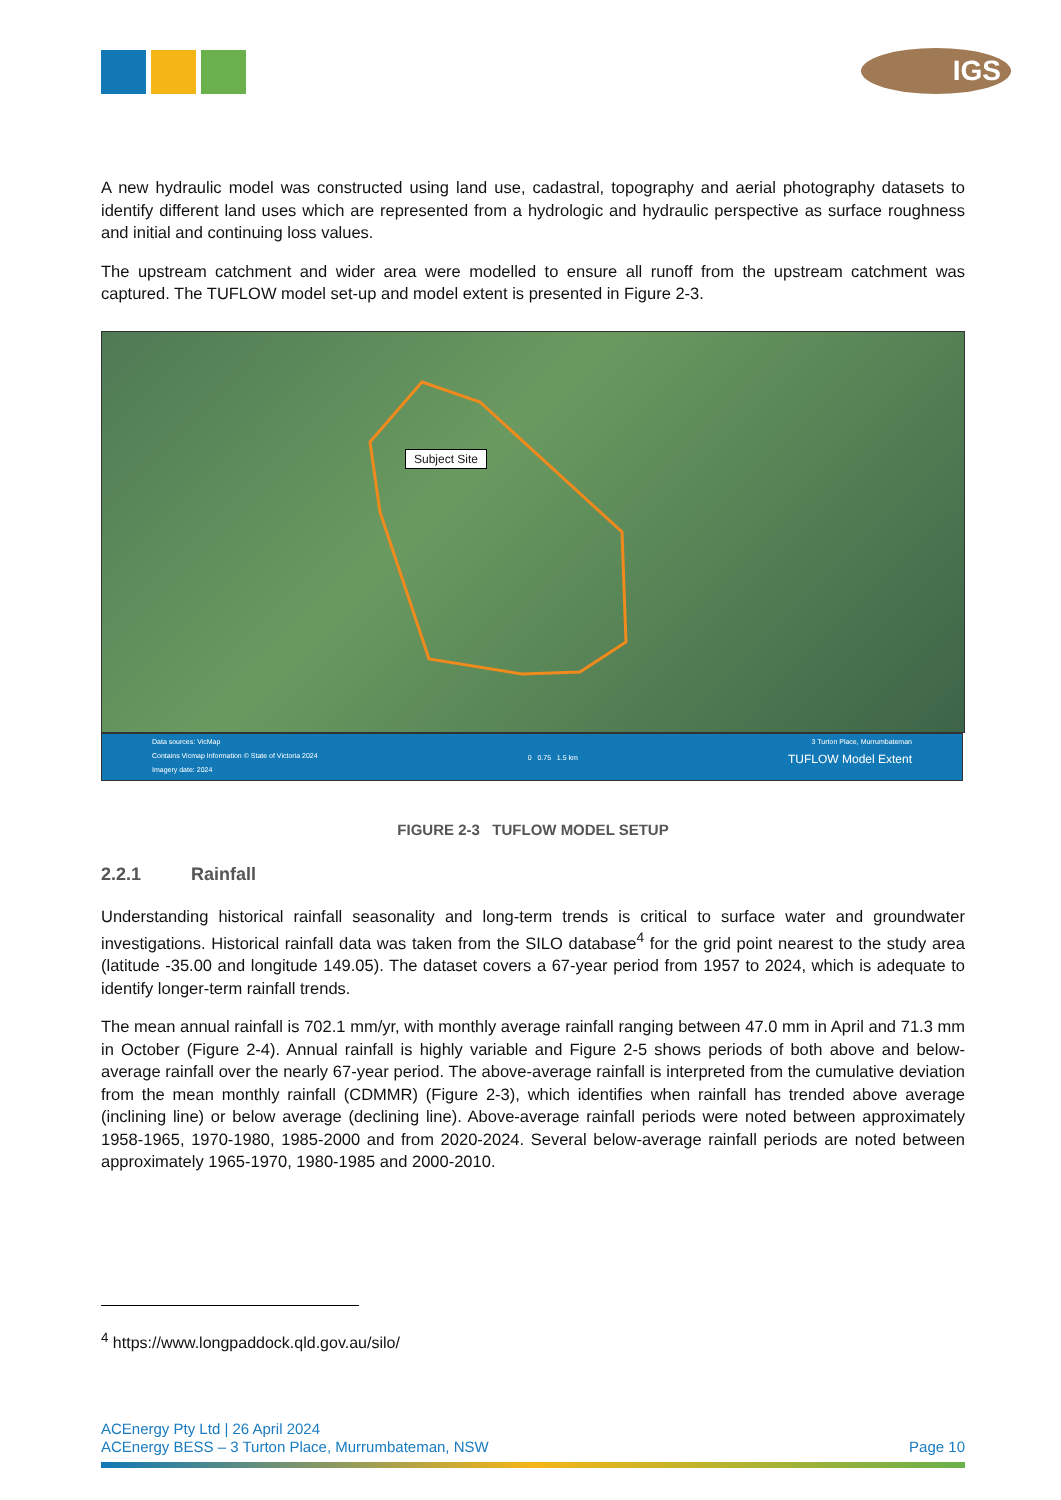IGS
A new hydraulic model was constructed using land use, cadastral, topography and aerial photography datasets to identify different land uses which are represented from a hydrologic and hydraulic perspective as surface roughness and initial and continuing loss values.
The upstream catchment and wider area were modelled to ensure all runoff from the upstream catchment was captured. The TUFLOW model set-up and model extent is presented in Figure 2-3.
Subject Site
Data sources: VicMap
Contains Vicmap Information © State of Victoria 2024
Imagery date: 2024
0 0.75 1.5 km
3 Turton Place, Murrumbateman
TUFLOW Model Extent
FIGURE 2-3 TUFLOW MODEL SETUP
2.2.1 Rainfall
Understanding historical rainfall seasonality and long-term trends is critical to surface water and groundwater investigations. Historical rainfall data was taken from the SILO database<sup>4</sup> for the grid point nearest to the study area (latitude -35.00 and longitude 149.05). The dataset covers a 67-year period from 1957 to 2024, which is adequate to identify longer-term rainfall trends.
The mean annual rainfall is 702.1 mm/yr, with monthly average rainfall ranging between 47.0 mm in April and 71.3 mm in October (Figure 2-4). Annual rainfall is highly variable and Figure 2-5 shows periods of both above and below-average rainfall over the nearly 67-year period. The above-average rainfall is interpreted from the cumulative deviation from the mean monthly rainfall (CDMMR) (Figure 2-3), which identifies when rainfall has trended above average (inclining line) or below average (declining line). Above-average rainfall periods were noted between approximately 1958-1965, 1970-1980, 1985-2000 and from 2020-2024. Several below-average rainfall periods are noted between approximately 1965-1970, 1980-1985 and 2000-2010.
<sup>4</sup> https://www.longpaddock.qld.gov.au/silo/
ACEnergy Pty Ltd | 26 April 2024
ACEnergy BESS – 3 Turton Place, Murrumbateman, NSW Page 10